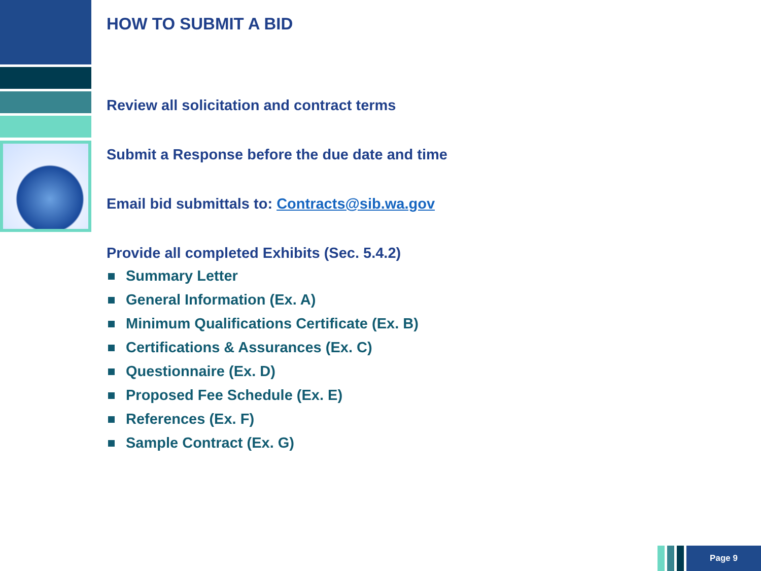HOW TO SUBMIT A BID
Review all solicitation and contract terms
Submit a Response before the due date and time
Email bid submittals to: Contracts@sib.wa.gov
Provide all completed Exhibits (Sec. 5.4.2)
Summary Letter
General Information (Ex. A)
Minimum Qualifications Certificate (Ex. B)
Certifications & Assurances (Ex. C)
Questionnaire (Ex. D)
Proposed Fee Schedule (Ex. E)
References (Ex. F)
Sample Contract (Ex. G)
Page 9